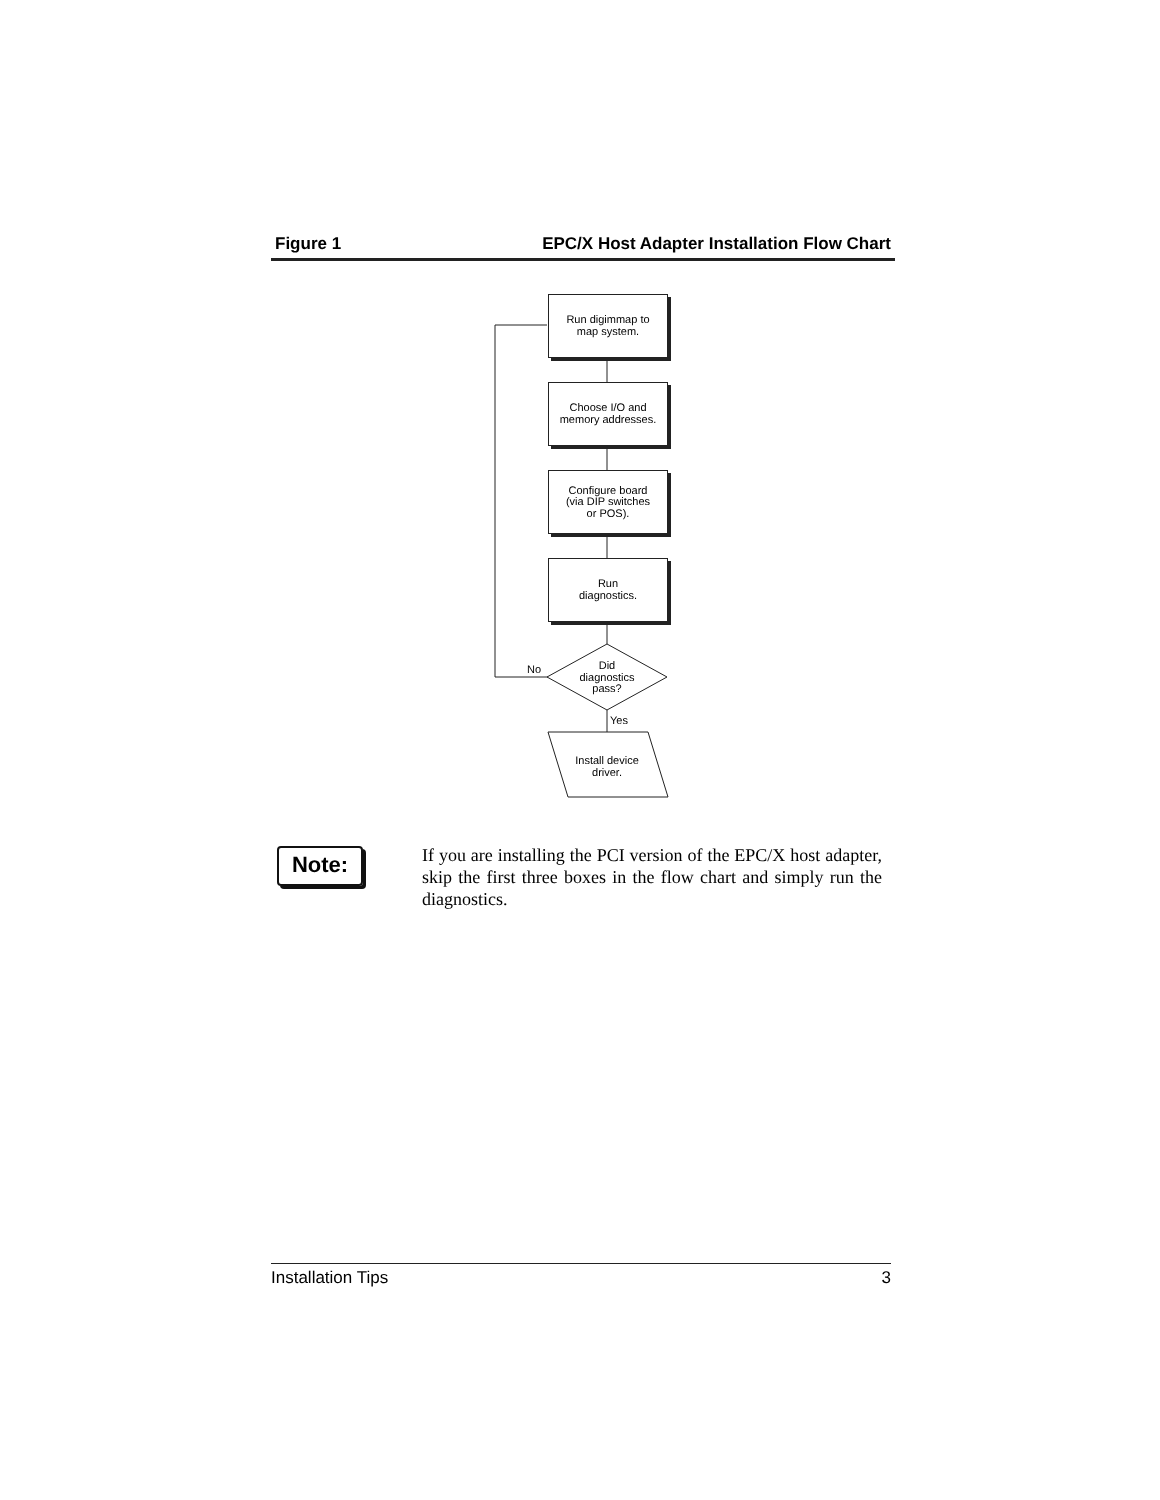Figure 1 EPC/X Host Adapter Installation Flow Chart
Run digimmap to
map system.
Choose I/O and
memory addresses.
Configure board
(via DIP switches
or POS).
Run
diagnostics.
No
Did
diagnostics
pass?
Yes
Install device
driver.
Note:
If you are installing the PCI version of the EPC/X host adapter, skip the first three boxes in the flow chart and simply run the diagnostics.
Installation Tips 3